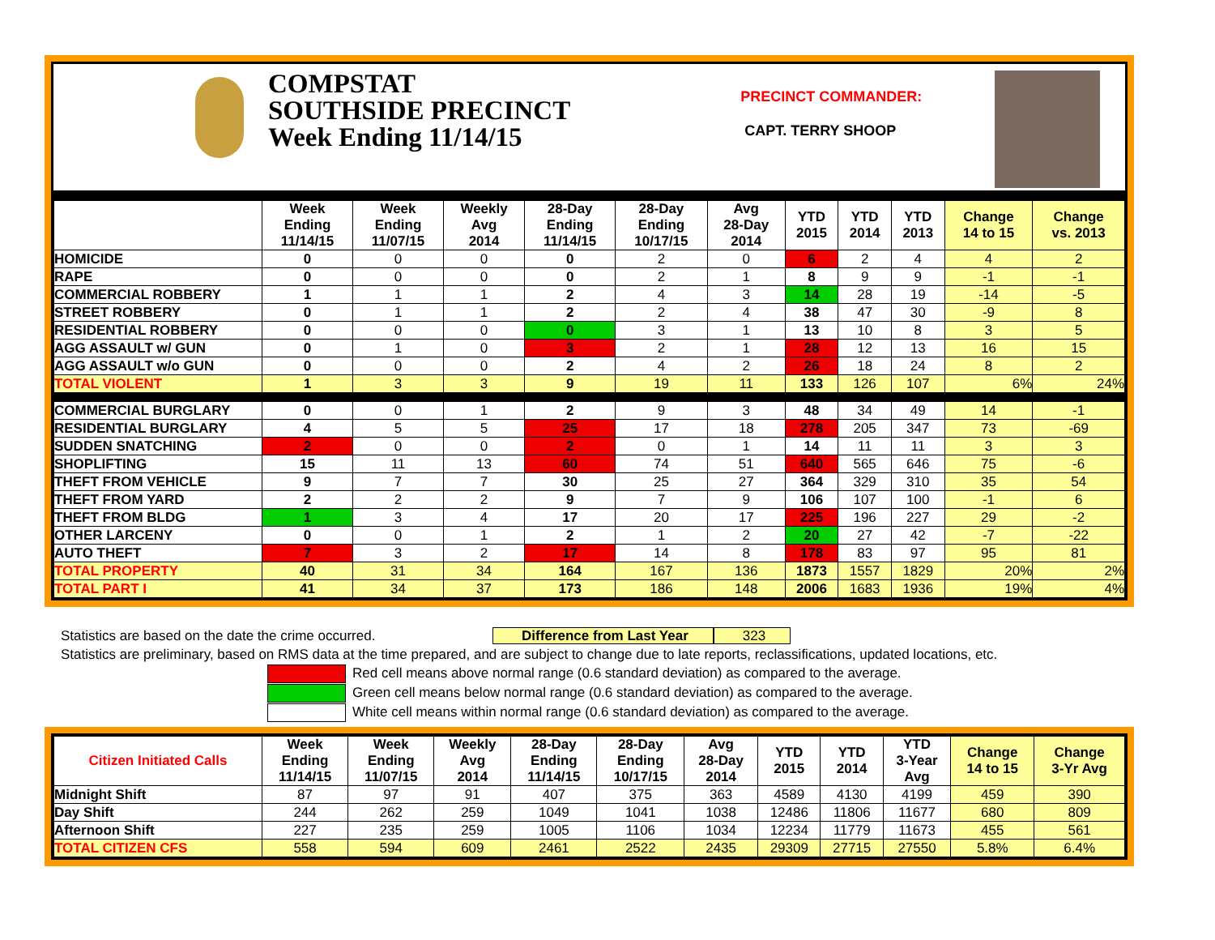COMPSTAT
SOUTHSIDE PRECINCT
Week Ending 11/14/15
PRECINCT COMMANDER:
CAPT. TERRY SHOOP
| | Week Ending 11/14/15 | Week Ending 11/07/15 | Weekly Avg 2014 | 28-Day Ending 11/14/15 | 28-Day Ending 10/17/15 | Avg 28-Day 2014 | YTD 2015 | YTD 2014 | YTD 2013 | Change 14 to 15 | Change vs. 2013 |
| --- | --- | --- | --- | --- | --- | --- | --- | --- | --- | --- | --- |
| HOMICIDE | 0 | 0 | 0 | 0 | 2 | 0 | 6 | 2 | 4 | 4 | 2 |
| RAPE | 0 | 0 | 0 | 0 | 2 | 1 | 8 | 9 | 9 | -1 | -1 |
| COMMERCIAL ROBBERY | 1 | 1 | 1 | 2 | 4 | 3 | 14 | 28 | 19 | -14 | -5 |
| STREET ROBBERY | 0 | 1 | 1 | 2 | 2 | 4 | 38 | 47 | 30 | -9 | 8 |
| RESIDENTIAL ROBBERY | 0 | 0 | 0 | 0 | 3 | 1 | 13 | 10 | 8 | 3 | 5 |
| AGG ASSAULT w/ GUN | 0 | 1 | 0 | 3 | 2 | 1 | 28 | 12 | 13 | 16 | 15 |
| AGG ASSAULT w/o GUN | 0 | 0 | 0 | 2 | 4 | 2 | 26 | 18 | 24 | 8 | 2 |
| TOTAL VIOLENT | 1 | 3 | 3 | 9 | 19 | 11 | 133 | 126 | 107 | 6% | 24% |
| COMMERCIAL BURGLARY | 0 | 0 | 1 | 2 | 9 | 3 | 48 | 34 | 49 | 14 | -1 |
| RESIDENTIAL BURGLARY | 4 | 5 | 5 | 25 | 17 | 18 | 278 | 205 | 347 | 73 | -69 |
| SUDDEN SNATCHING | 2 | 0 | 0 | 2 | 0 | 1 | 14 | 11 | 11 | 3 | 3 |
| SHOPLIFTING | 15 | 11 | 13 | 60 | 74 | 51 | 640 | 565 | 646 | 75 | -6 |
| THEFT FROM VEHICLE | 9 | 7 | 7 | 30 | 25 | 27 | 364 | 329 | 310 | 35 | 54 |
| THEFT FROM YARD | 2 | 2 | 2 | 9 | 7 | 9 | 106 | 107 | 100 | -1 | 6 |
| THEFT FROM BLDG | 1 | 3 | 4 | 17 | 20 | 17 | 225 | 196 | 227 | 29 | -2 |
| OTHER LARCENY | 0 | 0 | 1 | 2 | 1 | 2 | 20 | 27 | 42 | -7 | -22 |
| AUTO THEFT | 7 | 3 | 2 | 17 | 14 | 8 | 178 | 83 | 97 | 95 | 81 |
| TOTAL PROPERTY | 40 | 31 | 34 | 164 | 167 | 136 | 1873 | 1557 | 1829 | 20% | 2% |
| TOTAL PART I | 41 | 34 | 37 | 173 | 186 | 148 | 2006 | 1683 | 1936 | 19% | 4% |
Statistics are based on the date the crime occurred. Difference from Last Year 323
Statistics are preliminary, based on RMS data at the time prepared, and are subject to change due to late reports, reclassifications, updated locations, etc.
Red cell means above normal range (0.6 standard deviation) as compared to the average.
Green cell means below normal range (0.6 standard deviation) as compared to the average.
White cell means within normal range (0.6 standard deviation) as compared to the average.
| Citizen Initiated Calls | Week Ending 11/14/15 | Week Ending 11/07/15 | Weekly Avg 2014 | 28-Day Ending 11/14/15 | 28-Day Ending 10/17/15 | Avg 28-Day 2014 | YTD 2015 | YTD 2014 | YTD 3-Year Avg | Change 14 to 15 | Change 3-Yr Avg |
| --- | --- | --- | --- | --- | --- | --- | --- | --- | --- | --- | --- |
| Midnight Shift | 87 | 97 | 91 | 407 | 375 | 363 | 4589 | 4130 | 4199 | 459 | 390 |
| Day Shift | 244 | 262 | 259 | 1049 | 1041 | 1038 | 12486 | 11806 | 11677 | 680 | 809 |
| Afternoon Shift | 227 | 235 | 259 | 1005 | 1106 | 1034 | 12234 | 11779 | 11673 | 455 | 561 |
| TOTAL CITIZEN CFS | 558 | 594 | 609 | 2461 | 2522 | 2435 | 29309 | 27715 | 27550 | 5.8% | 6.4% |